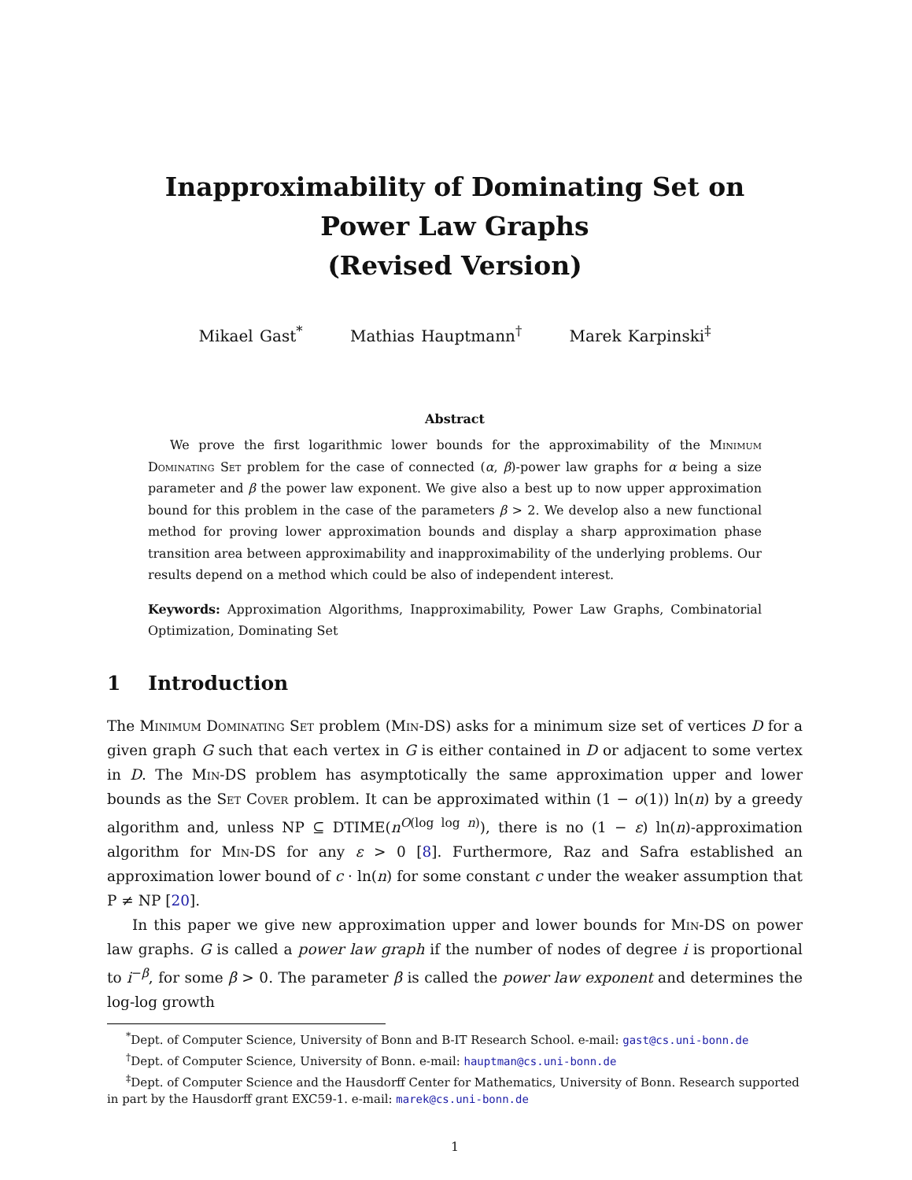Inapproximability of Dominating Set on
Power Law Graphs
(Revised Version)
Mikael Gast<sup>*</sup> Mathias Hauptmann<sup>†</sup> Marek Karpinski<sup>‡</sup>
Abstract
We prove the first logarithmic lower bounds for the approximability of the Minimum Dominating Set problem for the case of connected (α, β)-power law graphs for α being a size parameter and β the power law exponent. We give also a best up to now upper approximation bound for this problem in the case of the parameters β > 2. We develop also a new functional method for proving lower approximation bounds and display a sharp approximation phase transition area between approximability and inapproximability of the underlying problems. Our results depend on a method which could be also of independent interest.
Keywords: Approximation Algorithms, Inapproximability, Power Law Graphs, Combinatorial Optimization, Dominating Set
1 Introduction
The Minimum Dominating Set problem (Min-DS) asks for a minimum size set of vertices D for a given graph G such that each vertex in G is either contained in D or adjacent to some vertex in D. The Min-DS problem has asymptotically the same approximation upper and lower bounds as the Set Cover problem. It can be approximated within (1 − o(1)) ln(n) by a greedy algorithm and, unless NP ⊆ DTIME(n<sup>O(log log n)</sup>), there is no (1 − ε) ln(n)-approximation algorithm for Min-DS for any ε > 0 [8]. Furthermore, Raz and Safra established an approximation lower bound of c · ln(n) for some constant c under the weaker assumption that P ≠ NP [20].
In this paper we give new approximation upper and lower bounds for Min-DS on power law graphs. G is called a power law graph if the number of nodes of degree i is proportional to i<sup>−β</sup>, for some β > 0. The parameter β is called the power law exponent and determines the log-log growth
<sup>*</sup> Dept. of Computer Science, University of Bonn and B-IT Research School. e-mail: gast@cs.uni-bonn.de
<sup>†</sup> Dept. of Computer Science, University of Bonn. e-mail: hauptman@cs.uni-bonn.de
<sup>‡</sup> Dept. of Computer Science and the Hausdorff Center for Mathematics, University of Bonn. Research supported in part by the Hausdorff grant EXC59-1. e-mail: marek@cs.uni-bonn.de
1